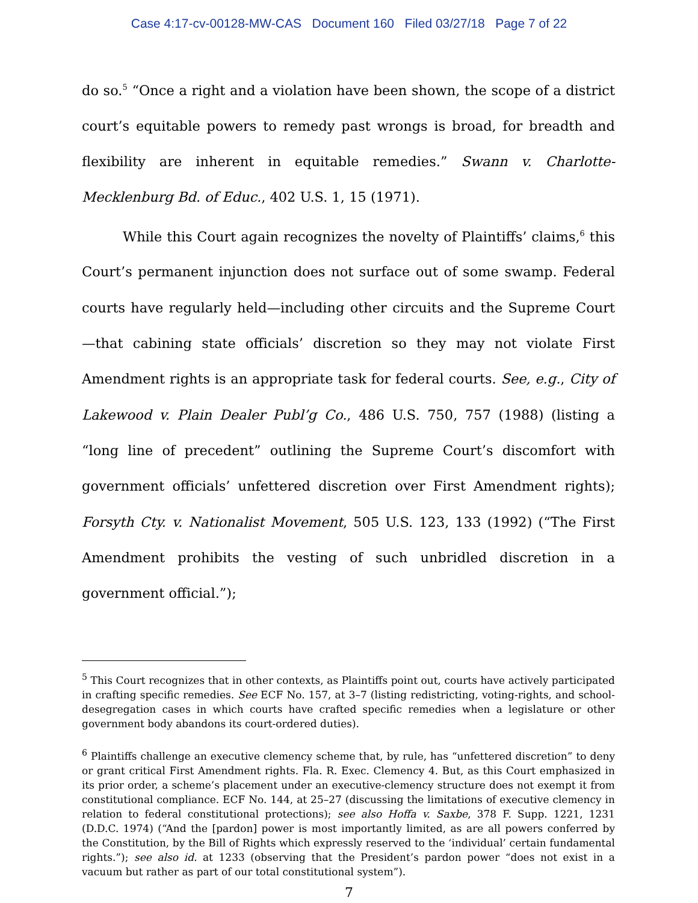Case 4:17-cv-00128-MW-CAS Document 160 Filed 03/27/18 Page 7 of 22
do so.<sup>5</sup> “Once a right and a violation have been shown, the scope of a district court’s equitable powers to remedy past wrongs is broad, for breadth and flexibility are inherent in equitable remedies.” Swann v. Charlotte-Mecklenburg Bd. of Educ., 402 U.S. 1, 15 (1971).
While this Court again recognizes the novelty of Plaintiffs’ claims,<sup>6</sup> this Court’s permanent injunction does not surface out of some swamp. Federal courts have regularly held—including other circuits and the Supreme Court—that cabining state officials’ discretion so they may not violate First Amendment rights is an appropriate task for federal courts. See, e.g., City of Lakewood v. Plain Dealer Publ’g Co., 486 U.S. 750, 757 (1988) (listing a “long line of precedent” outlining the Supreme Court’s discomfort with government officials’ unfettered discretion over First Amendment rights); Forsyth Cty. v. Nationalist Movement, 505 U.S. 123, 133 (1992) (“The First Amendment prohibits the vesting of such unbridled discretion in a government official.”);
<sup>5</sup> This Court recognizes that in other contexts, as Plaintiffs point out, courts have actively participated in crafting specific remedies. See ECF No. 157, at 3–7 (listing redistricting, voting-rights, and school-desegregation cases in which courts have crafted specific remedies when a legislature or other government body abandons its court-ordered duties).
<sup>6</sup> Plaintiffs challenge an executive clemency scheme that, by rule, has “unfettered discretion” to deny or grant critical First Amendment rights. Fla. R. Exec. Clemency 4. But, as this Court emphasized in its prior order, a scheme’s placement under an executive-clemency structure does not exempt it from constitutional compliance. ECF No. 144, at 25–27 (discussing the limitations of executive clemency in relation to federal constitutional protections); see also Hoffa v. Saxbe, 378 F. Supp. 1221, 1231 (D.D.C. 1974) (“And the [pardon] power is most importantly limited, as are all powers conferred by the Constitution, by the Bill of Rights which expressly reserved to the ‘individual’ certain fundamental rights.”); see also id. at 1233 (observing that the President’s pardon power “does not exist in a vacuum but rather as part of our total constitutional system”).
7